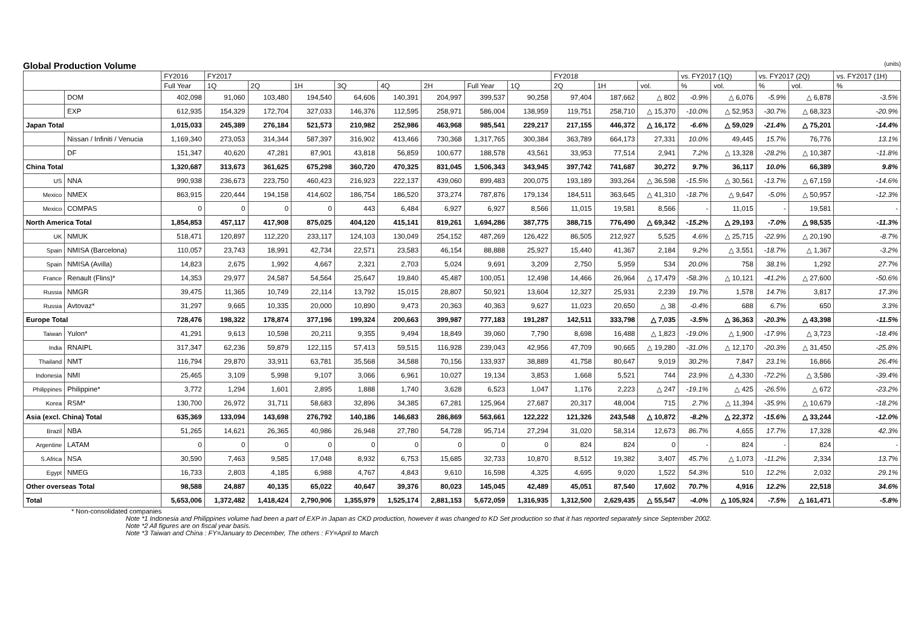Global Production Volume
(units)
| | | FY2016 | FY2017 | | | | | | | | FY2018 | | | vs. FY2017 (1Q) | | vs. FY2017 (2Q) | | vs. FY2017 (1H) |
| --- | --- | --- | --- | --- | --- | --- | --- | --- | --- | --- | --- | --- | --- | --- | --- | --- | --- | --- |
| | | Full Year | 1Q | 2Q | 1H | 3Q | 4Q | 2H | Full Year | 1Q | 2Q | 1H | vol. | % | vol. | % | vol. | % |
| | DOM | 402,098 | 91,060 | 103,480 | 194,540 | 64,606 | 140,391 | 204,997 | 399,537 | 90,258 | 97,404 | 187,662 | △ 802 | -0.9% | △ 6,076 | -5.9% | △ 6,878 | -3.5% |
| | EXP | 612,935 | 154,329 | 172,704 | 327,033 | 146,376 | 112,595 | 258,971 | 586,004 | 138,959 | 119,751 | 258,710 | △ 15,370 | -10.0% | △ 52,953 | -30.7% | △ 68,323 | -20.9% |
| Japan Total | | 1,015,033 | 245,389 | 276,184 | 521,573 | 210,982 | 252,986 | 463,968 | 985,541 | 229,217 | 217,155 | 446,372 | △ 16,172 | -6.6% | △ 59,029 | -21.4% | △ 75,201 | -14.4% |
| | Nissan / Infiniti / Venucia | 1,169,340 | 273,053 | 314,344 | 587,397 | 316,902 | 413,466 | 730,368 | 1,317,765 | 300,384 | 363,789 | 664,173 | 27,331 | 10.0% | 49,445 | 15.7% | 76,776 | 13.1% |
| | DF | 151,347 | 40,620 | 47,281 | 87,901 | 43,818 | 56,859 | 100,677 | 188,578 | 43,561 | 33,953 | 77,514 | 2,941 | 7.2% | △ 13,328 | -28.2% | △ 10,387 | -11.8% |
| China Total | | 1,320,687 | 313,673 | 361,625 | 675,298 | 360,720 | 470,325 | 831,045 | 1,506,343 | 343,945 | 397,742 | 741,687 | 30,272 | 9.7% | 36,117 | 10.0% | 66,389 | 9.8% |
| US | NNA | 990,938 | 236,673 | 223,750 | 460,423 | 216,923 | 222,137 | 439,060 | 899,483 | 200,075 | 193,189 | 393,264 | △ 36,598 | -15.5% | △ 30,561 | -13.7% | △ 67,159 | -14.6% |
| Mexico | NMEX | 863,915 | 220,444 | 194,158 | 414,602 | 186,754 | 186,520 | 373,274 | 787,876 | 179,134 | 184,511 | 363,645 | △ 41,310 | -18.7% | △ 9,647 | -5.0% | △ 50,957 | -12.3% |
| Mexico | COMPAS | 0 | 0 | 0 | 0 | 443 | 6,484 | 6,927 | 6,927 | 8,566 | 11,015 | 19,581 | 8,566 | - | 11,015 | - | 19,581 | - |
| North America Total | | 1,854,853 | 457,117 | 417,908 | 875,025 | 404,120 | 415,141 | 819,261 | 1,694,286 | 387,775 | 388,715 | 776,490 | △ 69,342 | -15.2% | △ 29,193 | -7.0% | △ 98,535 | -11.3% |
| UK | NMUK | 518,471 | 120,897 | 112,220 | 233,117 | 124,103 | 130,049 | 254,152 | 487,269 | 126,422 | 86,505 | 212,927 | 5,525 | 4.6% | △ 25,715 | -22.9% | △ 20,190 | -8.7% |
| Spain | NMISA (Barcelona) | 110,057 | 23,743 | 18,991 | 42,734 | 22,571 | 23,583 | 46,154 | 88,888 | 25,927 | 15,440 | 41,367 | 2,184 | 9.2% | △ 3,551 | -18.7% | △ 1,367 | -3.2% |
| Spain | NMISA (Avilla) | 14,823 | 2,675 | 1,992 | 4,667 | 2,321 | 2,703 | 5,024 | 9,691 | 3,209 | 2,750 | 5,959 | 534 | 20.0% | 758 | 38.1% | 1,292 | 27.7% |
| France | Renault (Flins)* | 14,353 | 29,977 | 24,587 | 54,564 | 25,647 | 19,840 | 45,487 | 100,051 | 12,498 | 14,466 | 26,964 | △ 17,479 | -58.3% | △ 10,121 | -41.2% | △ 27,600 | -50.6% |
| Russia | NMGR | 39,475 | 11,365 | 10,749 | 22,114 | 13,792 | 15,015 | 28,807 | 50,921 | 13,604 | 12,327 | 25,931 | 2,239 | 19.7% | 1,578 | 14.7% | 3,817 | 17.3% |
| Russia | Avtovaz* | 31,297 | 9,665 | 10,335 | 20,000 | 10,890 | 9,473 | 20,363 | 40,363 | 9,627 | 11,023 | 20,650 | △ 38 | -0.4% | 688 | 6.7% | 650 | 3.3% |
| Europe Total | | 728,476 | 198,322 | 178,874 | 377,196 | 199,324 | 200,663 | 399,987 | 777,183 | 191,287 | 142,511 | 333,798 | △ 7,035 | -3.5% | △ 36,363 | -20.3% | △ 43,398 | -11.5% |
| Taiwan | Yulon* | 41,291 | 9,613 | 10,598 | 20,211 | 9,355 | 9,494 | 18,849 | 39,060 | 7,790 | 8,698 | 16,488 | △ 1,823 | -19.0% | △ 1,900 | -17.9% | △ 3,723 | -18.4% |
| India | RNAIPL | 317,347 | 62,236 | 59,879 | 122,115 | 57,413 | 59,515 | 116,928 | 239,043 | 42,956 | 47,709 | 90,665 | △ 19,280 | -31.0% | △ 12,170 | -20.3% | △ 31,450 | -25.8% |
| Thailand | NMT | 116,794 | 29,870 | 33,911 | 63,781 | 35,568 | 34,588 | 70,156 | 133,937 | 38,889 | 41,758 | 80,647 | 9,019 | 30.2% | 7,847 | 23.1% | 16,866 | 26.4% |
| Indonesia | NMI | 25,465 | 3,109 | 5,998 | 9,107 | 3,066 | 6,961 | 10,027 | 19,134 | 3,853 | 1,668 | 5,521 | 744 | 23.9% | △ 4,330 | -72.2% | △ 3,586 | -39.4% |
| Philippines | Philippine* | 3,772 | 1,294 | 1,601 | 2,895 | 1,888 | 1,740 | 3,628 | 6,523 | 1,047 | 1,176 | 2,223 | △ 247 | -19.1% | △ 425 | -26.5% | △ 672 | -23.2% |
| Korea | RSM* | 130,700 | 26,972 | 31,711 | 58,683 | 32,896 | 34,385 | 67,281 | 125,964 | 27,687 | 20,317 | 48,004 | 715 | 2.7% | △ 11,394 | -35.9% | △ 10,679 | -18.2% |
| Asia (excl. China) Total | | 635,369 | 133,094 | 143,698 | 276,792 | 140,186 | 146,683 | 286,869 | 563,661 | 122,222 | 121,326 | 243,548 | △ 10,872 | -8.2% | △ 22,372 | -15.6% | △ 33,244 | -12.0% |
| Brazil | NBA | 51,265 | 14,621 | 26,365 | 40,986 | 26,948 | 27,780 | 54,728 | 95,714 | 27,294 | 31,020 | 58,314 | 12,673 | 86.7% | 4,655 | 17.7% | 17,328 | 42.3% |
| Argentine | LATAM | 0 | 0 | 0 | 0 | 0 | 0 | 0 | 0 | 0 | 824 | 824 | 0 | - | 824 | - | 824 | - |
| S.Africa | NSA | 30,590 | 7,463 | 9,585 | 17,048 | 8,932 | 6,753 | 15,685 | 32,733 | 10,870 | 8,512 | 19,382 | 3,407 | 45.7% | △ 1,073 | -11.2% | 2,334 | 13.7% |
| Egypt | NMEG | 16,733 | 2,803 | 4,185 | 6,988 | 4,767 | 4,843 | 9,610 | 16,598 | 4,325 | 4,695 | 9,020 | 1,522 | 54.3% | 510 | 12.2% | 2,032 | 29.1% |
| Other overseas Total | | 98,588 | 24,887 | 40,135 | 65,022 | 40,647 | 39,376 | 80,023 | 145,045 | 42,489 | 45,051 | 87,540 | 17,602 | 70.7% | 4,916 | 12.2% | 22,518 | 34.6% |
| Total | | 5,653,006 | 1,372,482 | 1,418,424 | 2,790,906 | 1,355,979 | 1,525,174 | 2,881,153 | 5,672,059 | 1,316,935 | 1,312,500 | 2,629,435 | △ 55,547 | -4.0% | △ 105,924 | -7.5% | △ 161,471 | -5.8% |
* Non-consolidated companies
Note *1 Indonesia and Philippines volume had been a part of EXP in Japan as CKD production, however it was changed to KD Set production so that it has reported separately since September 2002.
Note *2 All figures are on fiscal year basis.
Note *3 Taiwan and China : FY=January to December, The others : FY=April to March